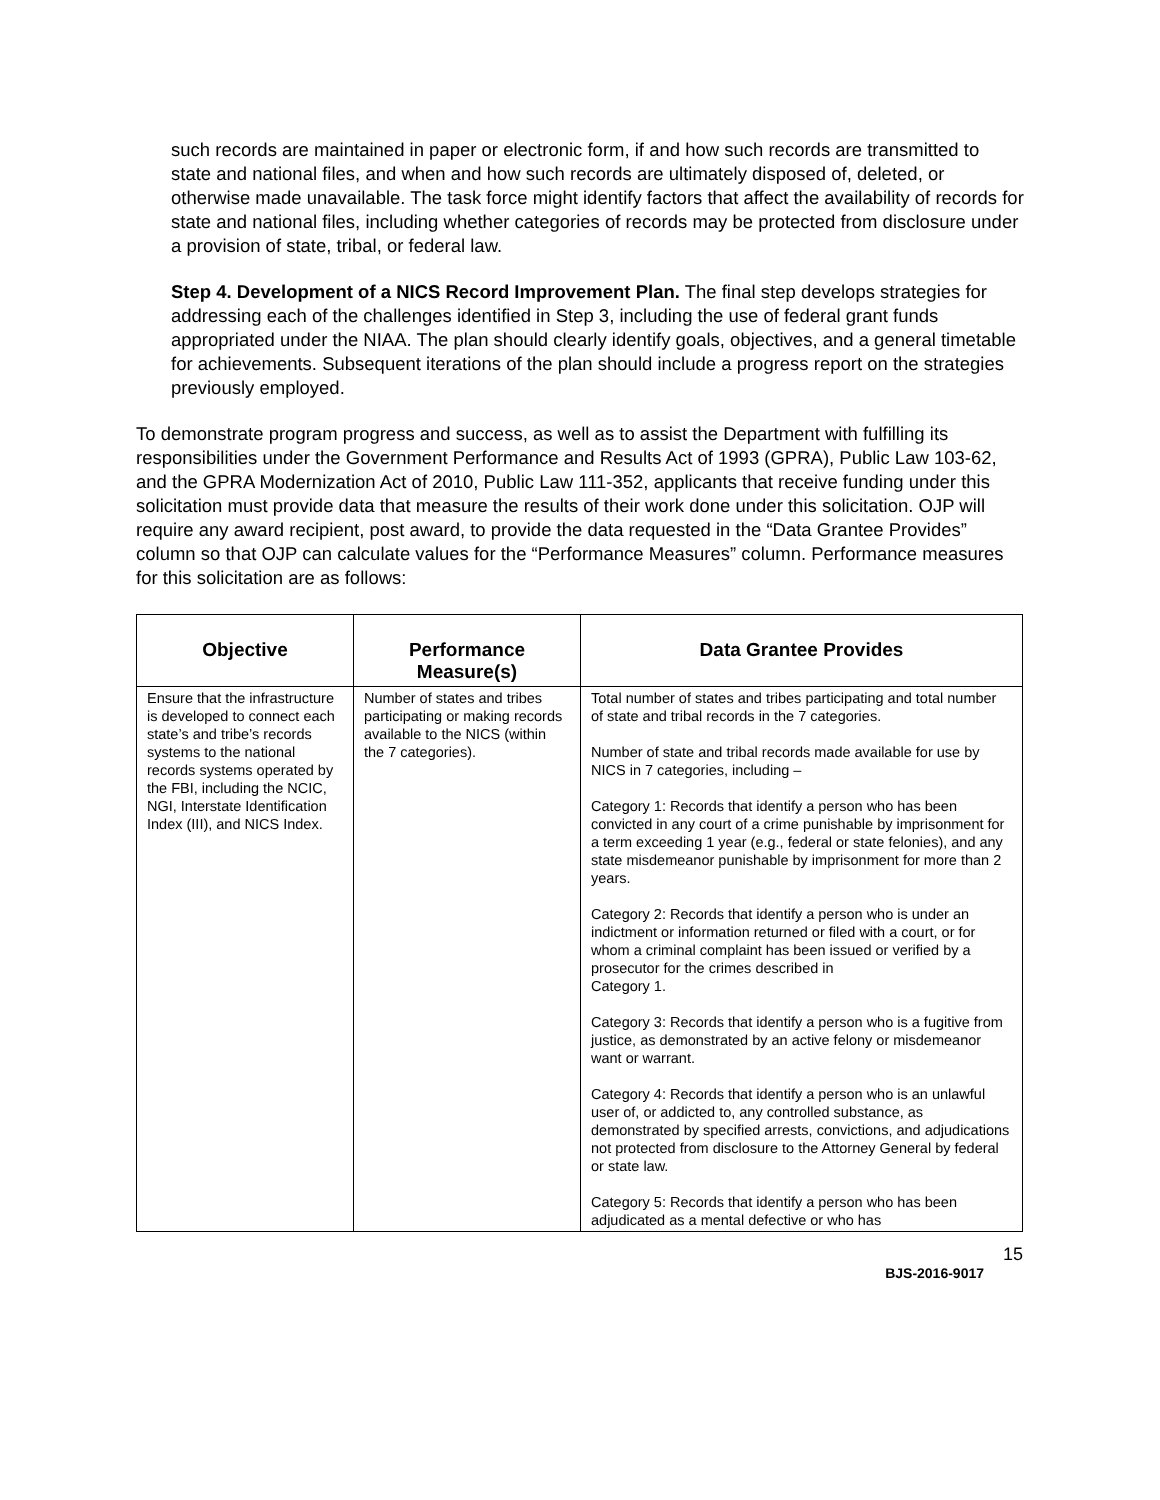such records are maintained in paper or electronic form, if and how such records are transmitted to state and national files, and when and how such records are ultimately disposed of, deleted, or otherwise made unavailable. The task force might identify factors that affect the availability of records for state and national files, including whether categories of records may be protected from disclosure under a provision of state, tribal, or federal law.
Step 4. Development of a NICS Record Improvement Plan. The final step develops strategies for addressing each of the challenges identified in Step 3, including the use of federal grant funds appropriated under the NIAA. The plan should clearly identify goals, objectives, and a general timetable for achievements. Subsequent iterations of the plan should include a progress report on the strategies previously employed.
To demonstrate program progress and success, as well as to assist the Department with fulfilling its responsibilities under the Government Performance and Results Act of 1993 (GPRA), Public Law 103-62, and the GPRA Modernization Act of 2010, Public Law 111-352, applicants that receive funding under this solicitation must provide data that measure the results of their work done under this solicitation. OJP will require any award recipient, post award, to provide the data requested in the “Data Grantee Provides” column so that OJP can calculate values for the “Performance Measures” column. Performance measures for this solicitation are as follows:
| Objective | Performance Measure(s) | Data Grantee Provides |
| --- | --- | --- |
| Ensure that the infrastructure is developed to connect each state’s and tribe’s records systems to the national records systems operated by the FBI, including the NCIC, NGI, Interstate Identification Index (III), and NICS Index. | Number of states and tribes participating or making records available to the NICS (within the 7 categories). | Total number of states and tribes participating and total number of state and tribal records in the 7 categories. Number of state and tribal records made available for use by NICS in 7 categories, including – Category 1: Records that identify a person who has been convicted in any court of a crime punishable by imprisonment for a term exceeding 1 year (e.g., federal or state felonies), and any state misdemeanor punishable by imprisonment for more than 2 years. Category 2: Records that identify a person who is under an indictment or information returned or filed with a court, or for whom a criminal complaint has been issued or verified by a prosecutor for the crimes described in Category 1. Category 3: Records that identify a person who is a fugitive from justice, as demonstrated by an active felony or misdemeanor want or warrant. Category 4: Records that identify a person who is an unlawful user of, or addicted to, any controlled substance, as demonstrated by specified arrests, convictions, and adjudications not protected from disclosure to the Attorney General by federal or state law. Category 5: Records that identify a person who has been adjudicated as a mental defective or who has |
15
BJS-2016-9017